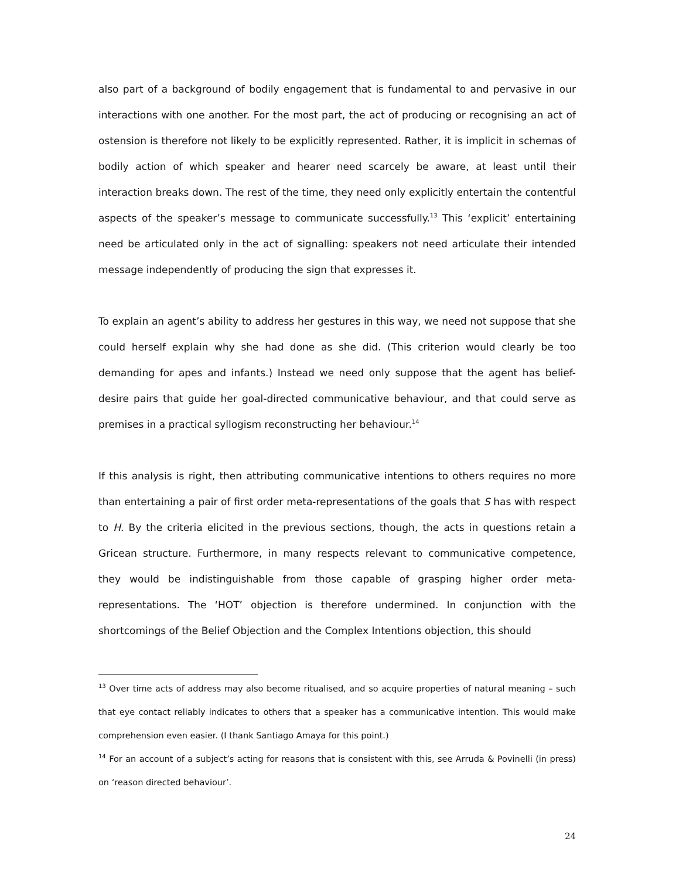also part of a background of bodily engagement that is fundamental to and pervasive in our interactions with one another. For the most part, the act of producing or recognising an act of ostension is therefore not likely to be explicitly represented. Rather, it is implicit in schemas of bodily action of which speaker and hearer need scarcely be aware, at least until their interaction breaks down. The rest of the time, they need only explicitly entertain the contentful aspects of the speaker’s message to communicate successfully.<sup>13</sup> This ‘explicit’ entertaining need be articulated only in the act of signalling: speakers not need articulate their intended message independently of producing the sign that expresses it.
To explain an agent’s ability to address her gestures in this way, we need not suppose that she could herself explain why she had done as she did. (This criterion would clearly be too demanding for apes and infants.) Instead we need only suppose that the agent has belief-desire pairs that guide her goal-directed communicative behaviour, and that could serve as premises in a practical syllogism reconstructing her behaviour.<sup>14</sup>
If this analysis is right, then attributing communicative intentions to others requires no more than entertaining a pair of first order meta-representations of the goals that S has with respect to H. By the criteria elicited in the previous sections, though, the acts in questions retain a Gricean structure. Furthermore, in many respects relevant to communicative competence, they would be indistinguishable from those capable of grasping higher order meta-representations. The ‘HOT’ objection is therefore undermined. In conjunction with the shortcomings of the Belief Objection and the Complex Intentions objection, this should
<sup>13</sup> Over time acts of address may also become ritualised, and so acquire properties of natural meaning – such that eye contact reliably indicates to others that a speaker has a communicative intention. This would make comprehension even easier. (I thank Santiago Amaya for this point.)
<sup>14</sup> For an account of a subject’s acting for reasons that is consistent with this, see Arruda & Povinelli (in press) on ‘reason directed behaviour’.
24